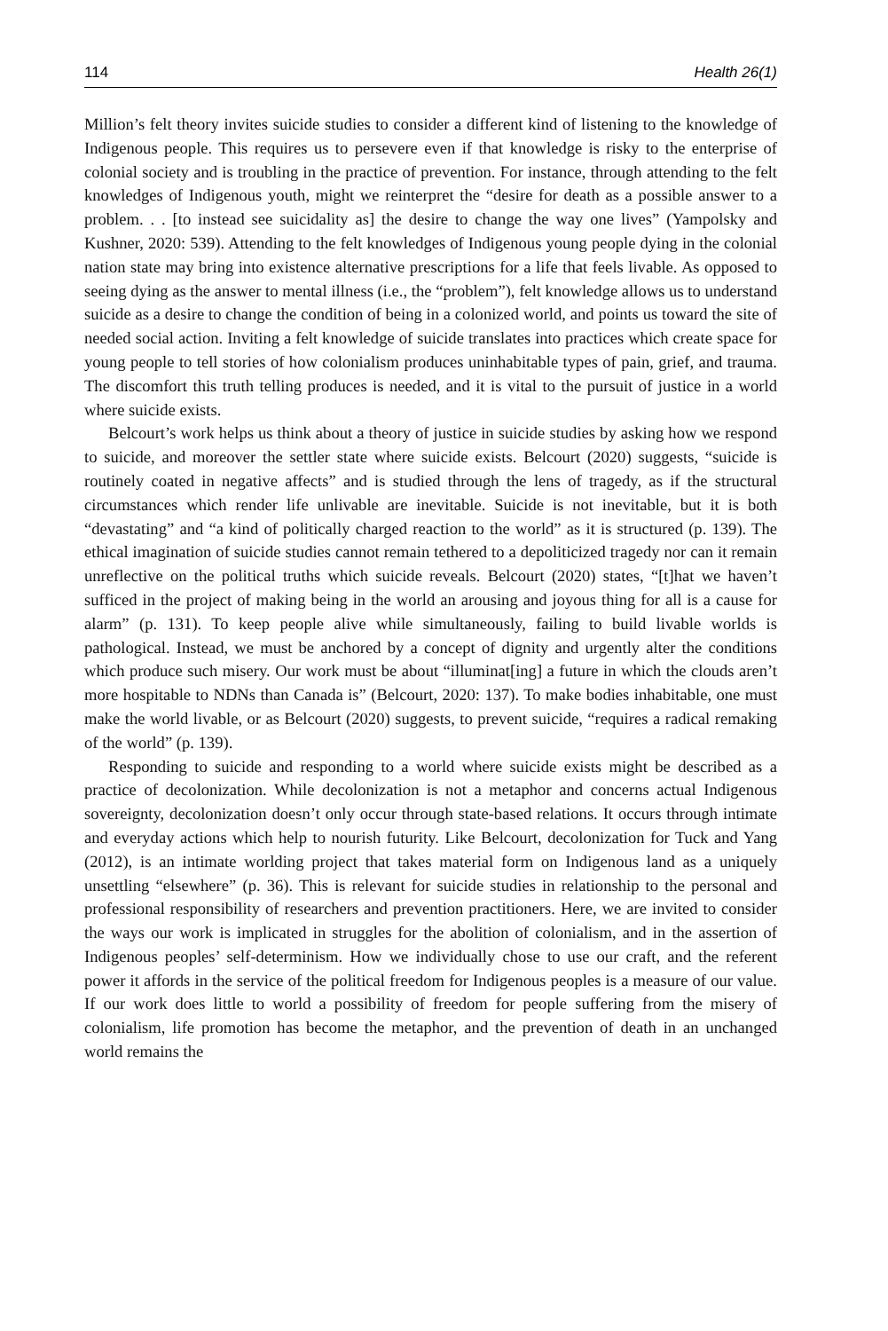114 Health 26(1)
Million’s felt theory invites suicide studies to consider a different kind of listening to the knowledge of Indigenous people. This requires us to persevere even if that knowledge is risky to the enterprise of colonial society and is troubling in the practice of prevention. For instance, through attending to the felt knowledges of Indigenous youth, might we reinterpret the “desire for death as a possible answer to a problem. . . [to instead see suicidality as] the desire to change the way one lives” (Yampolsky and Kushner, 2020: 539). Attending to the felt knowledges of Indigenous young people dying in the colonial nation state may bring into existence alternative prescriptions for a life that feels livable. As opposed to seeing dying as the answer to mental illness (i.e., the “problem”), felt knowledge allows us to understand suicide as a desire to change the condition of being in a colonized world, and points us toward the site of needed social action. Inviting a felt knowledge of suicide translates into practices which create space for young people to tell stories of how colonialism produces uninhabitable types of pain, grief, and trauma. The discomfort this truth telling produces is needed, and it is vital to the pursuit of justice in a world where suicide exists.
Belcourt’s work helps us think about a theory of justice in suicide studies by asking how we respond to suicide, and moreover the settler state where suicide exists. Belcourt (2020) suggests, “suicide is routinely coated in negative affects” and is studied through the lens of tragedy, as if the structural circumstances which render life unlivable are inevitable. Suicide is not inevitable, but it is both “devastating” and “a kind of politically charged reaction to the world” as it is structured (p. 139). The ethical imagination of suicide studies cannot remain tethered to a depoliticized tragedy nor can it remain unreflective on the political truths which suicide reveals. Belcourt (2020) states, “[t]hat we haven’t sufficed in the project of making being in the world an arousing and joyous thing for all is a cause for alarm” (p. 131). To keep people alive while simultaneously, failing to build livable worlds is pathological. Instead, we must be anchored by a concept of dignity and urgently alter the conditions which produce such misery. Our work must be about “illuminat[ing] a future in which the clouds aren’t more hospitable to NDNs than Canada is” (Belcourt, 2020: 137). To make bodies inhabitable, one must make the world livable, or as Belcourt (2020) suggests, to prevent suicide, “requires a radical remaking of the world” (p. 139).
Responding to suicide and responding to a world where suicide exists might be described as a practice of decolonization. While decolonization is not a metaphor and concerns actual Indigenous sovereignty, decolonization doesn’t only occur through state-based relations. It occurs through intimate and everyday actions which help to nourish futurity. Like Belcourt, decolonization for Tuck and Yang (2012), is an intimate worlding project that takes material form on Indigenous land as a uniquely unsettling “elsewhere” (p. 36). This is relevant for suicide studies in relationship to the personal and professional responsibility of researchers and prevention practitioners. Here, we are invited to consider the ways our work is implicated in struggles for the abolition of colonialism, and in the assertion of Indigenous peoples’ self-determinism. How we individually chose to use our craft, and the referent power it affords in the service of the political freedom for Indigenous peoples is a measure of our value. If our work does little to world a possibility of freedom for people suffering from the misery of colonialism, life promotion has become the metaphor, and the prevention of death in an unchanged world remains the